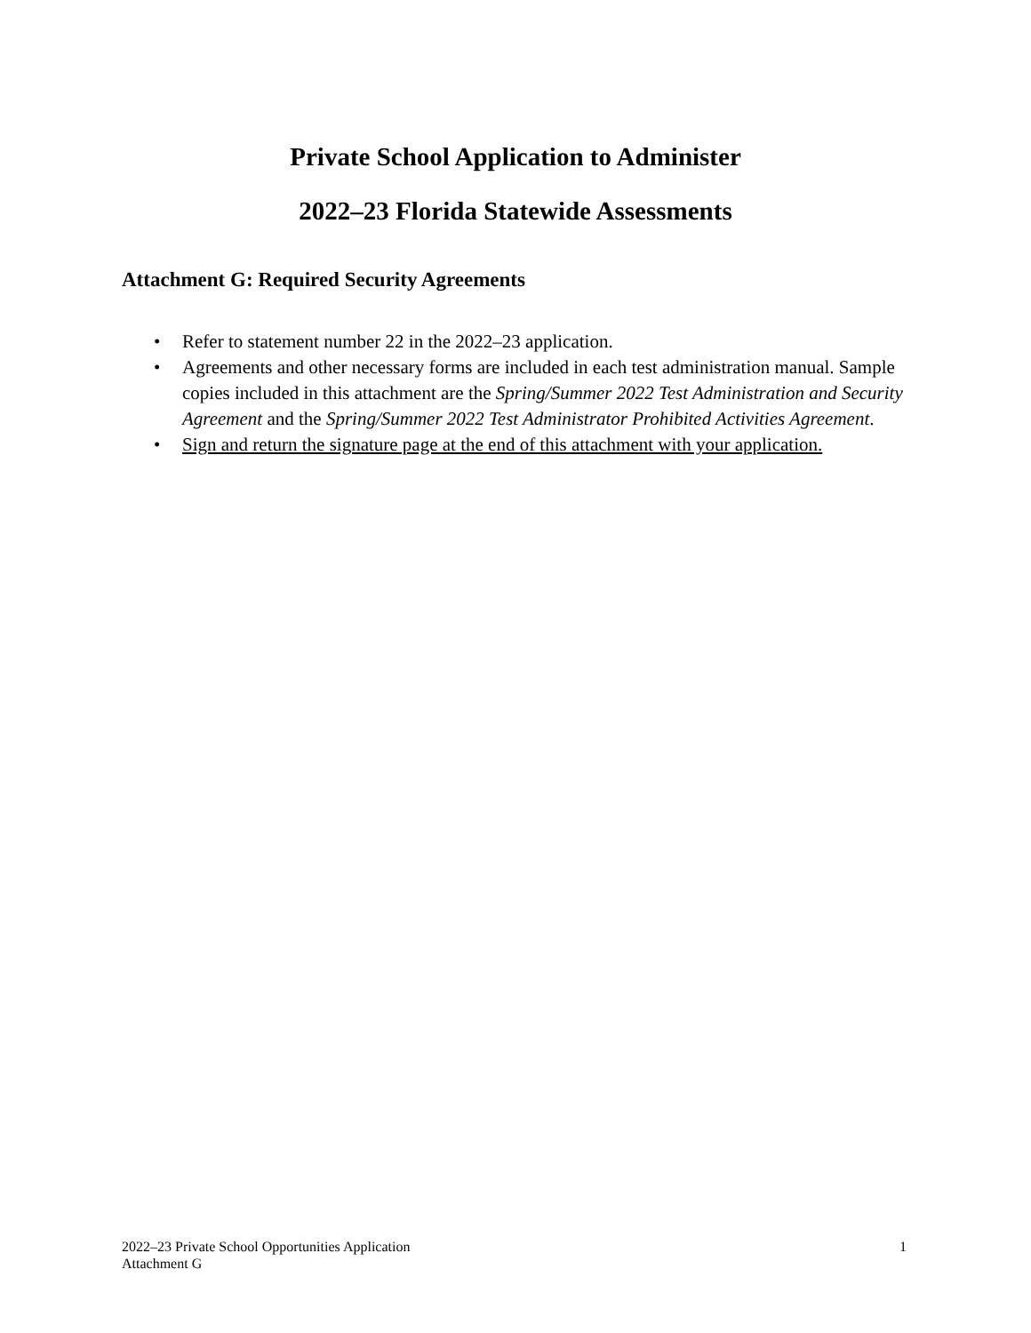Private School Application to Administer
2022–23 Florida Statewide Assessments
Attachment G: Required Security Agreements
• Refer to statement number 22 in the 2022–23 application.
• Agreements and other necessary forms are included in each test administration manual. Sample copies included in this attachment are the Spring/Summer 2022 Test Administration and Security Agreement and the Spring/Summer 2022 Test Administrator Prohibited Activities Agreement.
• Sign and return the signature page at the end of this attachment with your application.
2022–23 Private School Opportunities Application
Attachment G
1